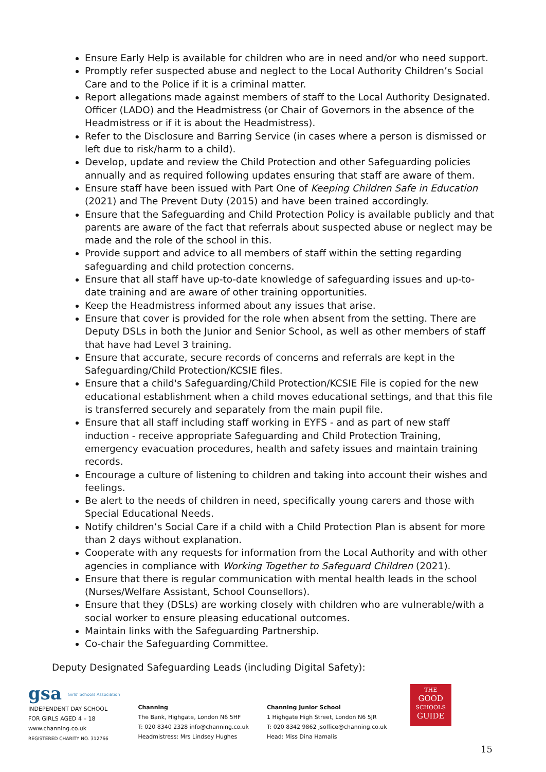Ensure Early Help is available for children who are in need and/or who need support.
Promptly refer suspected abuse and neglect to the Local Authority Children’s Social Care and to the Police if it is a criminal matter.
Report allegations made against members of staff to the Local Authority Designated. Officer (LADO) and the Headmistress (or Chair of Governors in the absence of the Headmistress or if it is about the Headmistress).
Refer to the Disclosure and Barring Service (in cases where a person is dismissed or left due to risk/harm to a child).
Develop, update and review the Child Protection and other Safeguarding policies annually and as required following updates ensuring that staff are aware of them.
Ensure staff have been issued with Part One of Keeping Children Safe in Education (2021) and The Prevent Duty (2015) and have been trained accordingly.
Ensure that the Safeguarding and Child Protection Policy is available publicly and that parents are aware of the fact that referrals about suspected abuse or neglect may be made and the role of the school in this.
Provide support and advice to all members of staff within the setting regarding safeguarding and child protection concerns.
Ensure that all staff have up-to-date knowledge of safeguarding issues and up-to-date training and are aware of other training opportunities.
Keep the Headmistress informed about any issues that arise.
Ensure that cover is provided for the role when absent from the setting. There are Deputy DSLs in both the Junior and Senior School, as well as other members of staff that have had Level 3 training.
Ensure that accurate, secure records of concerns and referrals are kept in the Safeguarding/Child Protection/KCSIE files.
Ensure that a child's Safeguarding/Child Protection/KCSIE File is copied for the new educational establishment when a child moves educational settings, and that this file is transferred securely and separately from the main pupil file.
Ensure that all staff including staff working in EYFS - and as part of new staff induction - receive appropriate Safeguarding and Child Protection Training, emergency evacuation procedures, health and safety issues and maintain training records.
Encourage a culture of listening to children and taking into account their wishes and feelings.
Be alert to the needs of children in need, specifically young carers and those with Special Educational Needs.
Notify children’s Social Care if a child with a Child Protection Plan is absent for more than 2 days without explanation.
Cooperate with any requests for information from the Local Authority and with other agencies in compliance with Working Together to Safeguard Children (2021).
Ensure that there is regular communication with mental health leads in the school (Nurses/Welfare Assistant, School Counsellors).
Ensure that they (DSLs) are working closely with children who are vulnerable/with a social worker to ensure pleasing educational outcomes.
Maintain links with the Safeguarding Partnership.
Co-chair the Safeguarding Committee.
Deputy Designated Safeguarding Leads (including Digital Safety):
gsa Girls' Schools Association
INDEPENDENT DAY SCHOOL
FOR GIRLS AGED 4 – 18
www.channing.co.uk
REGISTERED CHARITY NO. 312766
Channing
The Bank, Highgate, London N6 5HF
T: 020 8340 2328 info@channing.co.uk
Headmistress: Mrs Lindsey Hughes
Channing Junior School
1 Highgate High Street, London N6 5JR
T: 020 8342 9862 jsoffice@channing.co.uk
Head: Miss Dina Hamalis
THE
GOOD
SCHOOLS
GUIDE
15